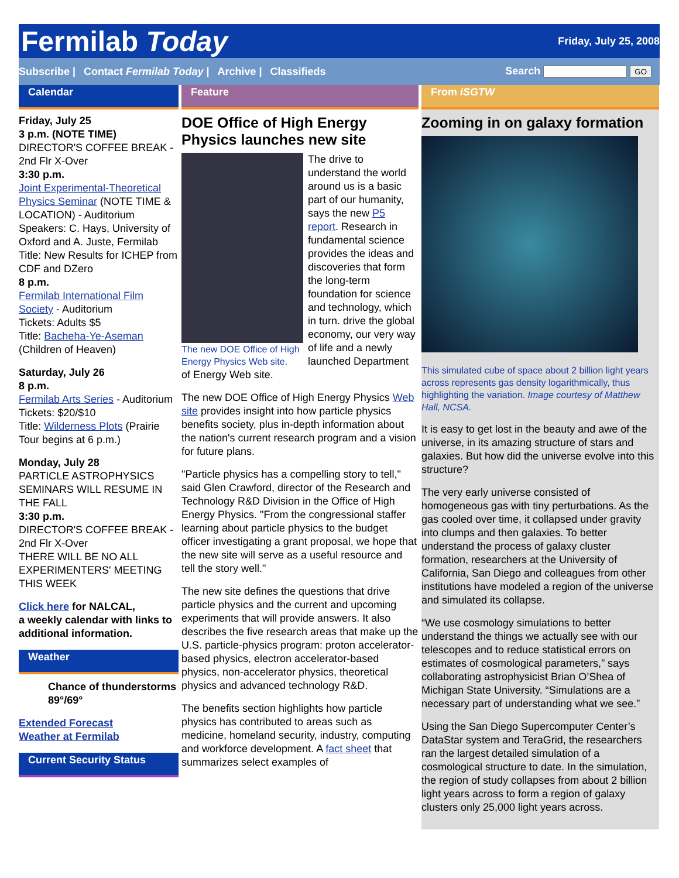Fermilab Today
Friday, July 25, 2008
Subscribe | Contact Fermilab Today | Archive | Classifieds Search GO
Calendar
Friday, July 25
3 p.m. (NOTE TIME)
DIRECTOR'S COFFEE BREAK - 2nd Flr X-Over
3:30 p.m.
Joint Experimental-Theoretical Physics Seminar (NOTE TIME & LOCATION) - Auditorium
Speakers: C. Hays, University of Oxford and A. Juste, Fermilab
Title: New Results for ICHEP from CDF and DZero
8 p.m.
Fermilab International Film Society - Auditorium
Tickets: Adults $5
Title: Bacheha-Ye-Aseman (Children of Heaven)
Saturday, July 26
8 p.m.
Fermilab Arts Series - Auditorium
Tickets: $20/$10
Title: Wilderness Plots (Prairie Tour begins at 6 p.m.)
Monday, July 28
PARTICLE ASTROPHYSICS SEMINARS WILL RESUME IN THE FALL
3:30 p.m.
DIRECTOR'S COFFEE BREAK - 2nd Flr X-Over
THERE WILL BE NO ALL EXPERIMENTERS' MEETING THIS WEEK
Click here for NALCAL,
a weekly calendar with links to additional information.
Weather
Chance of thunderstorms 89°/69°
Extended Forecast
Weather at Fermilab
Current Security Status
Feature
DOE Office of High Energy Physics launches new site
The new DOE Office of High Energy Physics Web site.
The drive to understand the world around us is a basic part of our humanity, says the new P5 report. Research in fundamental science provides the ideas and discoveries that form the long-term foundation for science and technology, which in turn. drive the global economy, our very way of life and a newly launched Department of Energy Web site.
The new DOE Office of High Energy Physics Web site provides insight into how particle physics benefits society, plus in-depth information about the nation's current research program and a vision for future plans.
"Particle physics has a compelling story to tell," said Glen Crawford, director of the Research and Technology R&D Division in the Office of High Energy Physics. "From the congressional staffer learning about particle physics to the budget officer investigating a grant proposal, we hope that the new site will serve as a useful resource and tell the story well."
The new site defines the questions that drive particle physics and the current and upcoming experiments that will provide answers. It also describes the five research areas that make up the U.S. particle-physics program: proton accelerator-based physics, electron accelerator-based physics, non-accelerator physics, theoretical physics and advanced technology R&D.
The benefits section highlights how particle physics has contributed to areas such as medicine, homeland security, industry, computing and workforce development. A fact sheet that summarizes select examples of
From iSGTW
Zooming in on galaxy formation
This simulated cube of space about 2 billion light years across represents gas density logarithmically, thus highlighting the variation. Image courtesy of Matthew Hall, NCSA.
It is easy to get lost in the beauty and awe of the universe, in its amazing structure of stars and galaxies. But how did the universe evolve into this structure?
The very early universe consisted of homogeneous gas with tiny perturbations. As the gas cooled over time, it collapsed under gravity into clumps and then galaxies. To better understand the process of galaxy cluster formation, researchers at the University of California, San Diego and colleagues from other institutions have modeled a region of the universe and simulated its collapse.
“We use cosmology simulations to better understand the things we actually see with our telescopes and to reduce statistical errors on estimates of cosmological parameters,” says collaborating astrophysicist Brian O’Shea of Michigan State University. “Simulations are a necessary part of understanding what we see.”
Using the San Diego Supercomputer Center’s DataStar system and TeraGrid, the researchers ran the largest detailed simulation of a cosmological structure to date. In the simulation, the region of study collapses from about 2 billion light years across to form a region of galaxy clusters only 25,000 light years across.